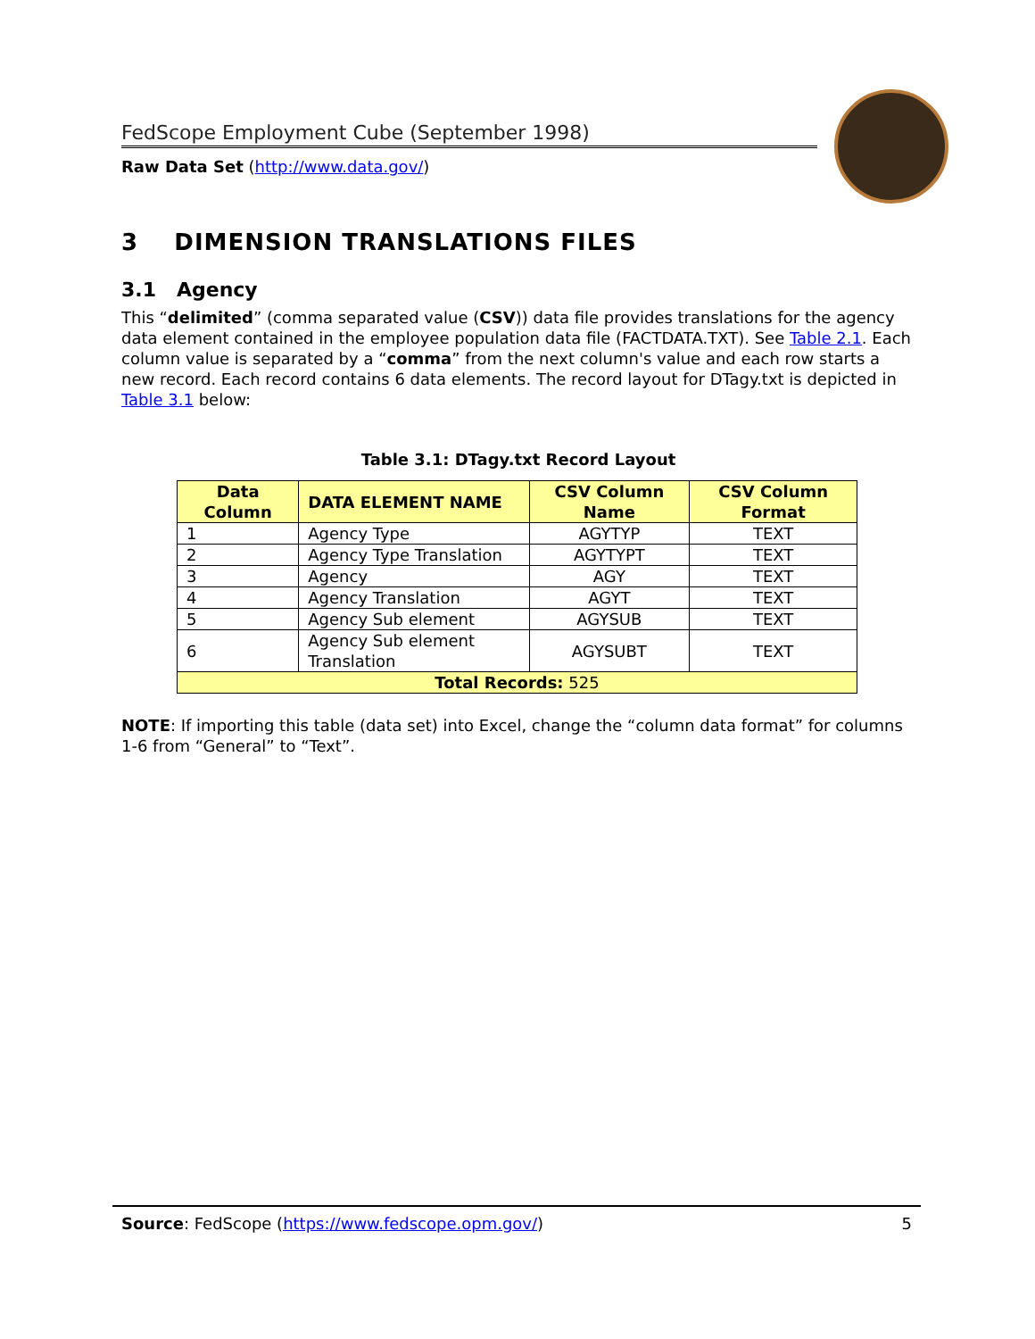FedScope Employment Cube (September 1998)
Raw Data Set (http://www.data.gov/)
3 DIMENSION TRANSLATIONS FILES
3.1 Agency
This “delimited” (comma separated value (CSV)) data file provides translations for the agency data element contained in the employee population data file (FACTDATA.TXT). See Table 2.1. Each column value is separated by a “comma” from the next column's value and each row starts a new record. Each record contains 6 data elements. The record layout for DTagy.txt is depicted in Table 3.1 below:
Table 3.1: DTagy.txt Record Layout
| Data Column | DATA ELEMENT NAME | CSV Column Name | CSV Column Format |
| --- | --- | --- | --- |
| 1 | Agency Type | AGYTYP | TEXT |
| 2 | Agency Type Translation | AGYTYPT | TEXT |
| 3 | Agency | AGY | TEXT |
| 4 | Agency Translation | AGYT | TEXT |
| 5 | Agency Sub element | AGYSUB | TEXT |
| 6 | Agency Sub element Translation | AGYSUBT | TEXT |
| Total Records: 525 | | | |
NOTE: If importing this table (data set) into Excel, change the “column data format” for columns 1-6 from “General” to “Text”.
Source: FedScope (https://www.fedscope.opm.gov/) 5